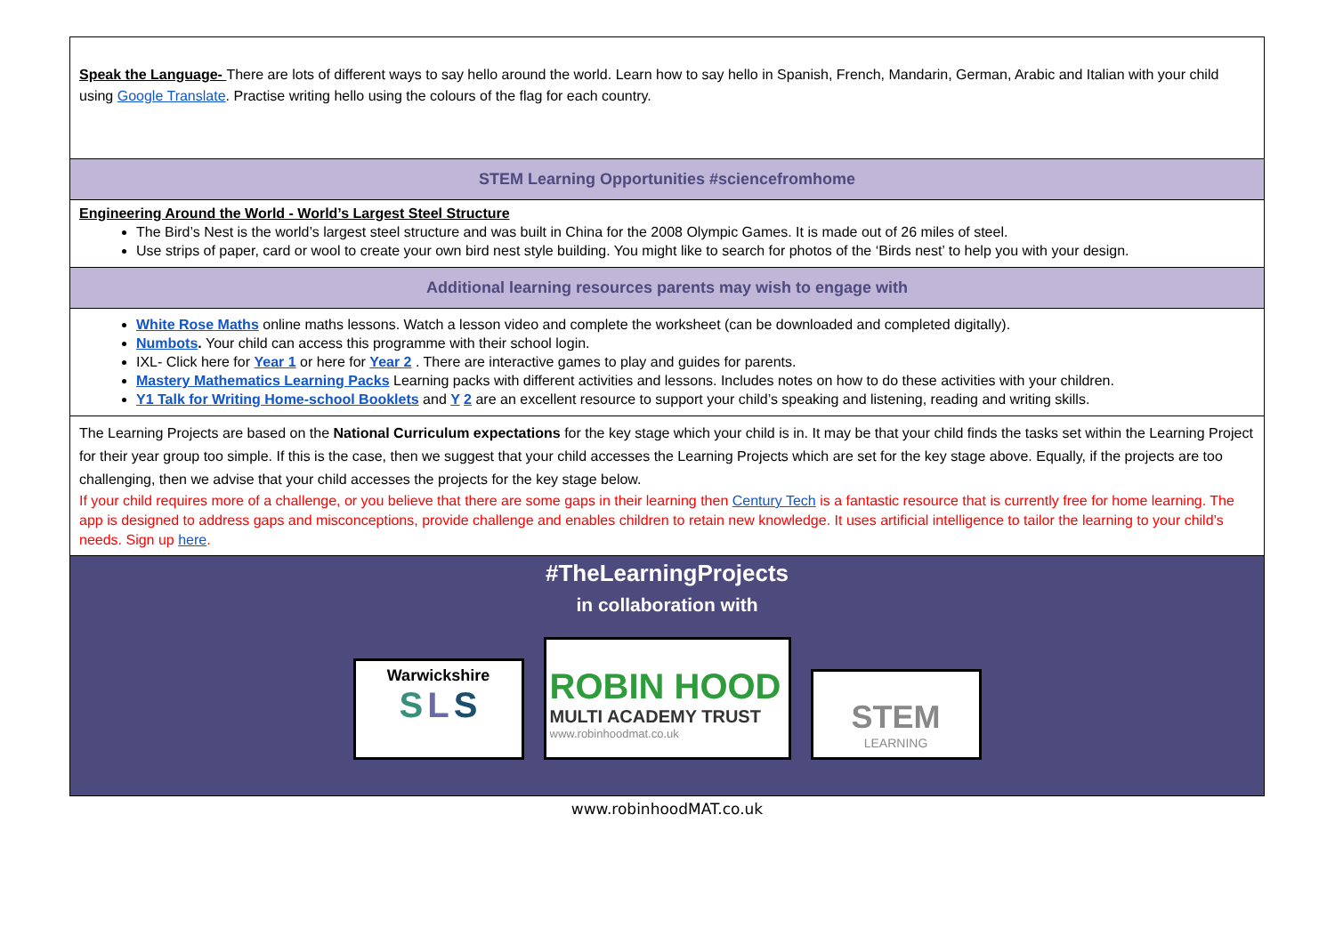| Speak the Language- There are lots of different ways to say hello around the world. Learn how to say hello in Spanish, French, Mandarin, German, Arabic and Italian with your child using Google Translate . Practise writing hello using the colours of the flag for each country. |
| STEM Learning Opportunities #sciencefromhome |
| Engineering Around the World - World’s Largest Steel Structure The Bird’s Nest is the world’s largest steel structure and was built in China for the 2008 Olympic Games. It is made out of 26 miles of steel. Use strips of paper, card or wool to create your own bird nest style building. You might like to search for photos of the ‘Birds nest’ to help you with your design. |
| Additional learning resources parents may wish to engage with |
| White Rose Maths online maths lessons. Watch a lesson video and complete the worksheet (can be downloaded and completed digitally). Numbots . Your child can access this programme with their school login. IXL- Click here for Year 1 or here for Year 2 . There are interactive games to play and guides for parents. Mastery Mathematics Learning Packs Learning packs with different activities and lessons. Includes notes on how to do these activities with your children. Y1 Talk for Writing Home-school Booklets and Y 2 are an excellent resource to support your child’s speaking and listening, reading and writing skills. |
| The Learning Projects are based on the National Curriculum expectations for the key stage which your child is in. It may be that your child finds the tasks set within the Learning Project for their year group too simple. If this is the case, then we suggest that your child accesses the Learning Projects which are set for the key stage above. Equally, if the projects are too challenging, then we advise that your child accesses the projects for the key stage below. If your child requires more of a challenge, or you believe that there are some gaps in their learning then Century Tech is a fantastic resource that is currently free for home learning. The app is designed to address gaps and misconceptions, provide challenge and enables children to retain new knowledge. It uses artificial intelligence to tailor the learning to your child’s needs. Sign up here . |
| #TheLearningProjects in collaboration with Warwickshire S L S ROBIN HOOD MULTI ACADEMY TRUST www.robinhoodmat.co.uk STEM LEARNING |
www.robinhoodMAT.co.uk